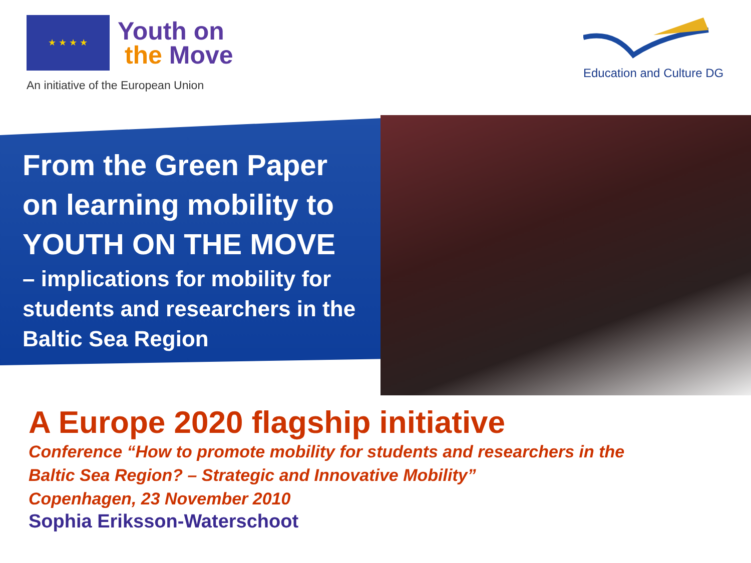★ ★ ★ ★
Youth on
the Move
An initiative of the European Union
Education and Culture DG
From the Green Paper
on learning mobility to
YOUTH ON THE MOVE
– implications for mobility for students and researchers in the Baltic Sea Region
A Europe 2020 flagship initiative
Conference “How to promote mobility for students and researchers in the
Baltic Sea Region? – Strategic and Innovative Mobility”
Copenhagen, 23 November 2010
Sophia Eriksson-Waterschoot